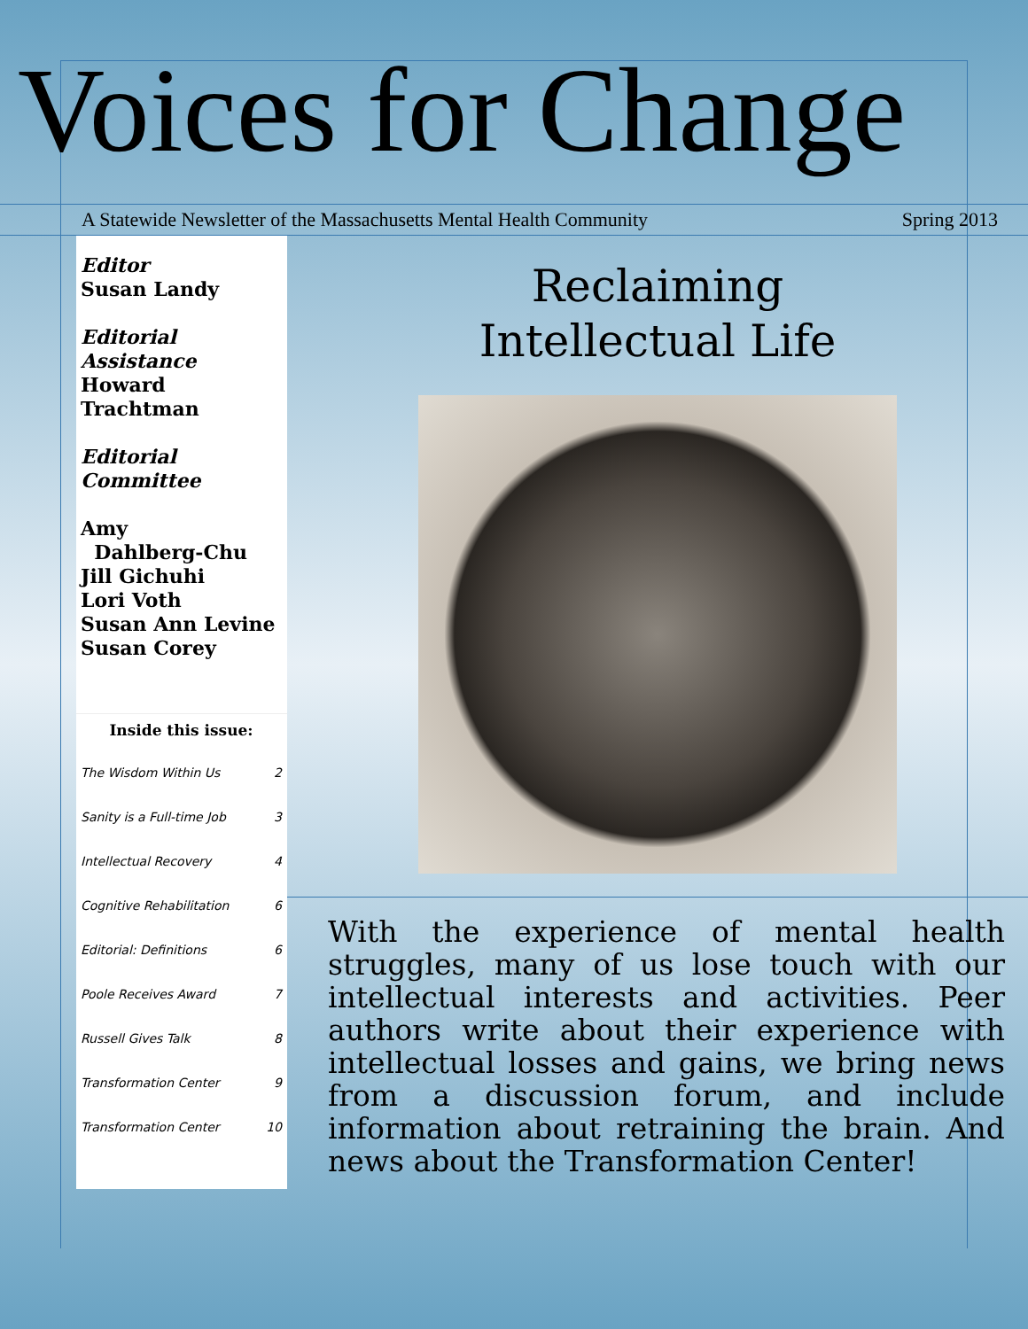Voices for Change
A Statewide Newsletter of the Massachusetts Mental Health Community Spring 2013
Editor
Susan Landy
Editorial Assistance
Howard Trachtman
Editorial Committee
Amy
Dahlberg-Chu
Jill Gichuhi
Lori Voth
Susan Ann Levine
Susan Corey
Inside this issue:
The Wisdom Within Us 2
Sanity is a Full-time Job 3
Intellectual Recovery 4
Cognitive Rehabilitation 6
Editorial: Definitions 6
Poole Receives Award 7
Russell Gives Talk 8
Transformation Center 9
Transformation Center 10
Reclaiming
Intellectual Life
With the experience of mental health struggles, many of us lose touch with our intellectual interests and activities. Peer authors write about their experience with intellectual losses and gains, we bring news from a discussion forum, and include information about retraining the brain. And news about the Transformation Center!